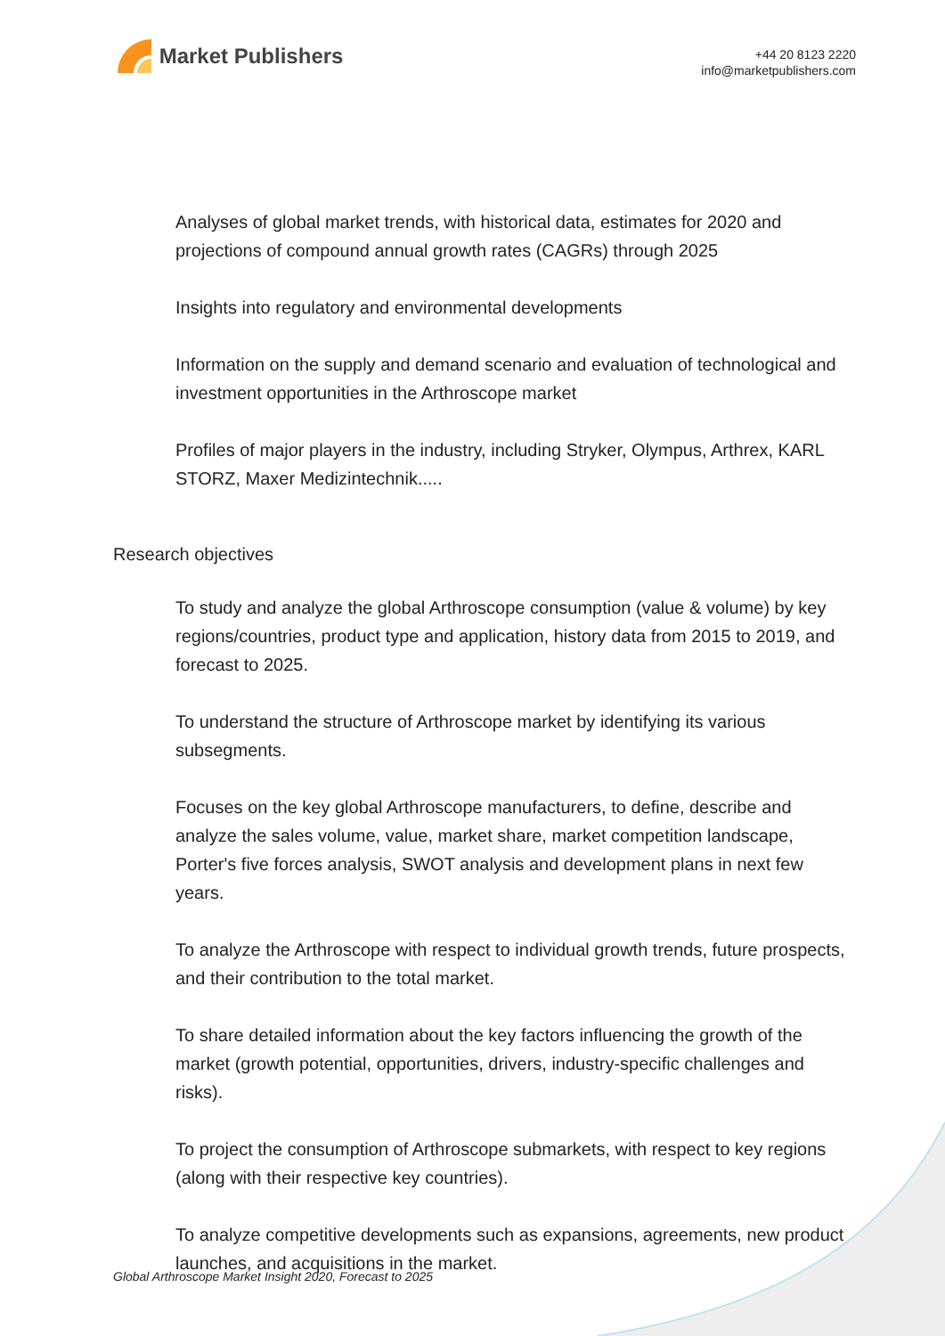Market Publishers
+44 20 8123 2220
info@marketpublishers.com
Analyses of global market trends, with historical data, estimates for 2020 and projections of compound annual growth rates (CAGRs) through 2025
Insights into regulatory and environmental developments
Information on the supply and demand scenario and evaluation of technological and investment opportunities in the Arthroscope market
Profiles of major players in the industry, including Stryker, Olympus, Arthrex, KARL STORZ, Maxer Medizintechnik.....
Research objectives
To study and analyze the global Arthroscope consumption (value & volume) by key regions/countries, product type and application, history data from 2015 to 2019, and forecast to 2025.
To understand the structure of Arthroscope market by identifying its various subsegments.
Focuses on the key global Arthroscope manufacturers, to define, describe and analyze the sales volume, value, market share, market competition landscape, Porter's five forces analysis, SWOT analysis and development plans in next few years.
To analyze the Arthroscope with respect to individual growth trends, future prospects, and their contribution to the total market.
To share detailed information about the key factors influencing the growth of the market (growth potential, opportunities, drivers, industry-specific challenges and risks).
To project the consumption of Arthroscope submarkets, with respect to key regions (along with their respective key countries).
To analyze competitive developments such as expansions, agreements, new product launches, and acquisitions in the market.
Global Arthroscope Market Insight 2020, Forecast to 2025